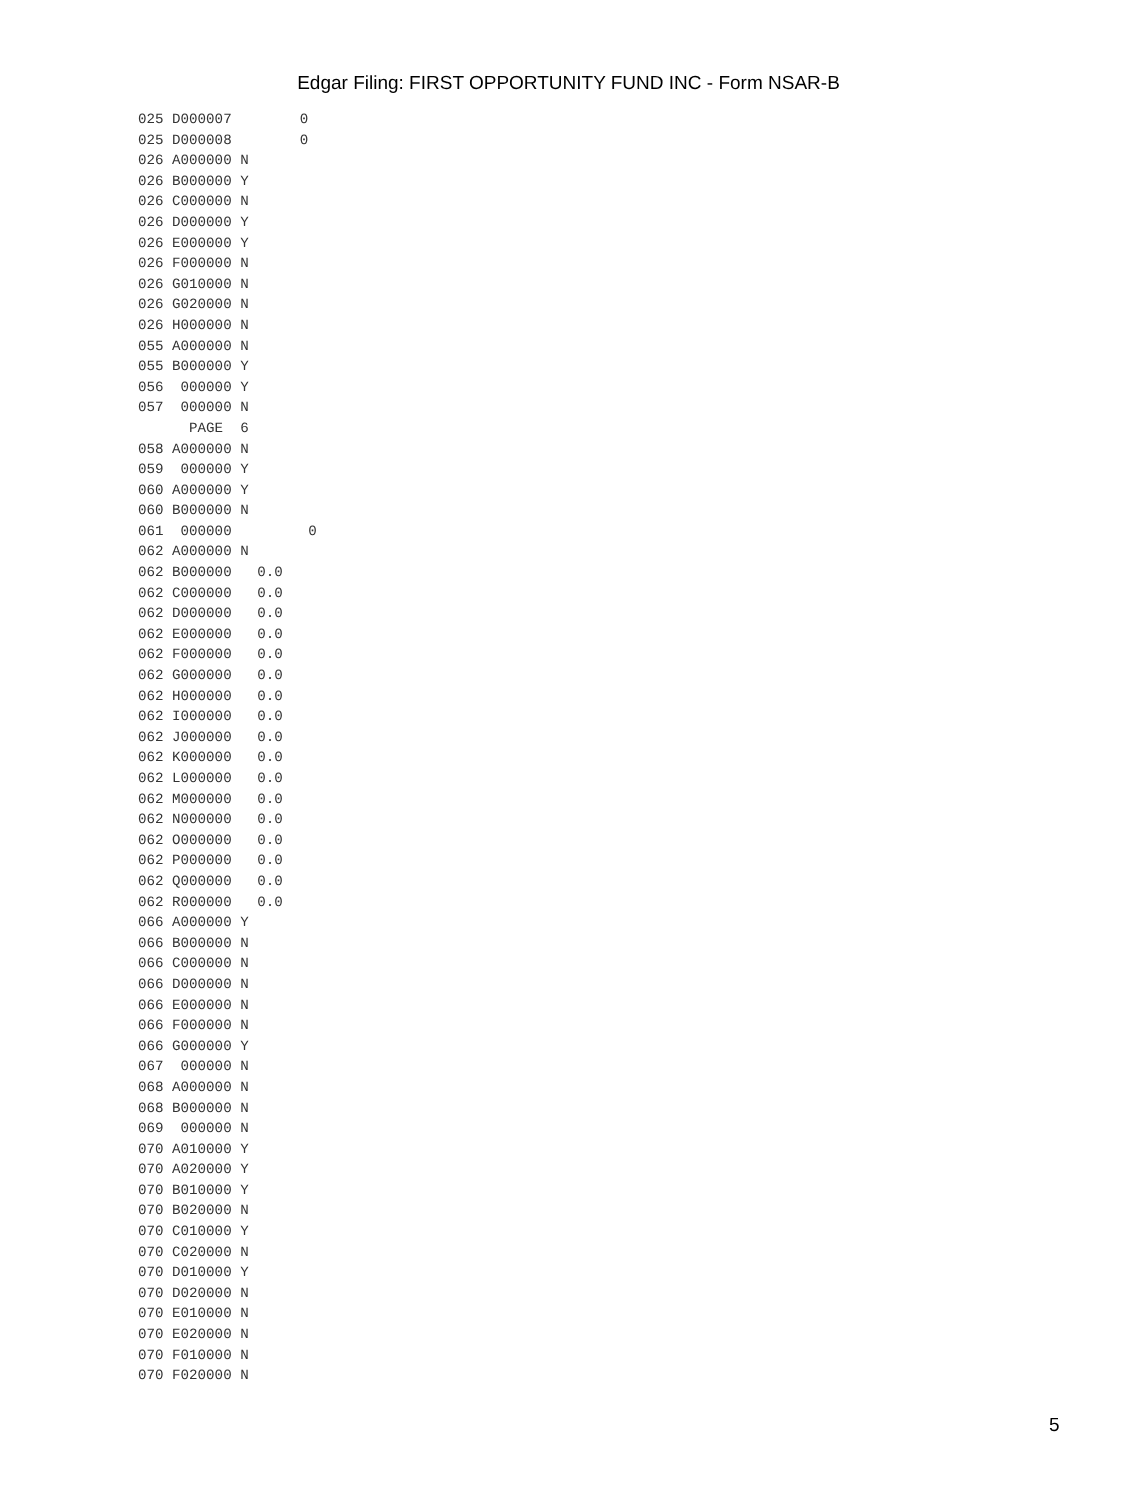Edgar Filing: FIRST OPPORTUNITY FUND INC - Form NSAR-B
025 D000007        0
025 D000008        0
026 A000000 N
026 B000000 Y
026 C000000 N
026 D000000 Y
026 E000000 Y
026 F000000 N
026 G010000 N
026 G020000 N
026 H000000 N
055 A000000 N
055 B000000 Y
056  000000 Y
057  000000 N
      PAGE  6
058 A000000 N
059  000000 Y
060 A000000 Y
060 B000000 N
061  000000         0
062 A000000 N
062 B000000   0.0
062 C000000   0.0
062 D000000   0.0
062 E000000   0.0
062 F000000   0.0
062 G000000   0.0
062 H000000   0.0
062 I000000   0.0
062 J000000   0.0
062 K000000   0.0
062 L000000   0.0
062 M000000   0.0
062 N000000   0.0
062 O000000   0.0
062 P000000   0.0
062 Q000000   0.0
062 R000000   0.0
066 A000000 Y
066 B000000 N
066 C000000 N
066 D000000 N
066 E000000 N
066 F000000 N
066 G000000 Y
067  000000 N
068 A000000 N
068 B000000 N
069  000000 N
070 A010000 Y
070 A020000 Y
070 B010000 Y
070 B020000 N
070 C010000 Y
070 C020000 N
070 D010000 Y
070 D020000 N
070 E010000 N
070 E020000 N
070 F010000 N
070 F020000 N
5